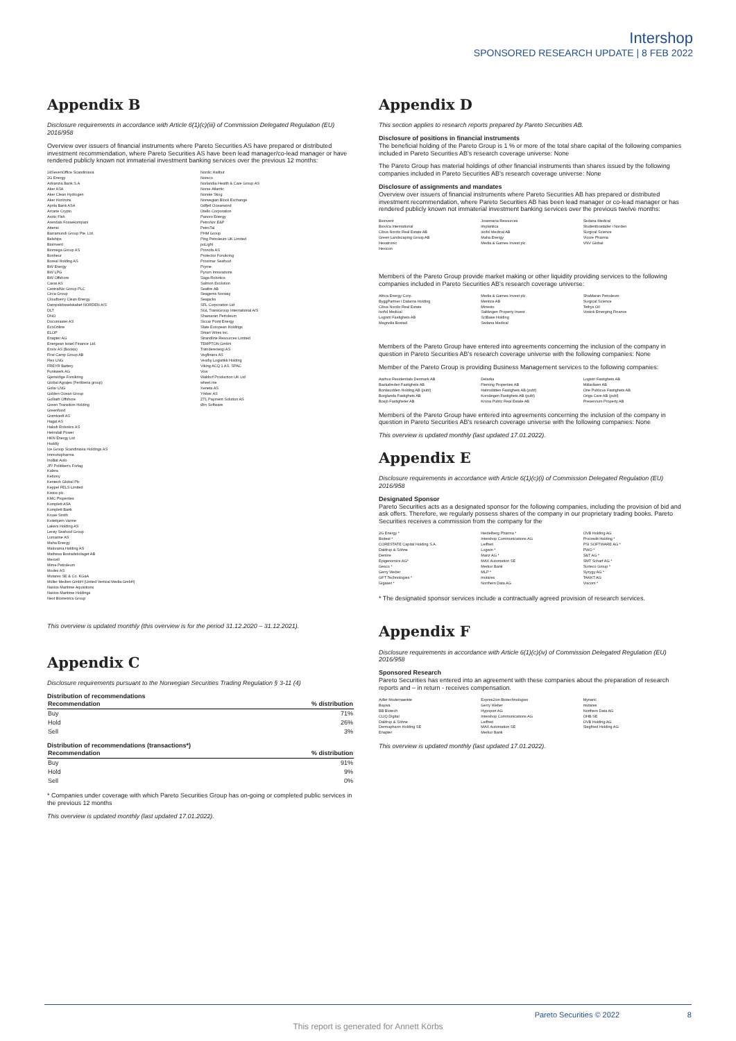Intershop
SPONSORED RESEARCH UPDATE | 8 FEB 2022
Appendix B
Disclosure requirements in accordance with Article 6(1)(c)(iii) of Commission Delegated Regulation (EU) 2016/958
Overview over issuers of financial instruments where Pareto Securities AS have prepared or distributed investment recommendation, where Pareto Securities AS have been lead manager/co-lead manager or have rendered publicly known not immaterial investment banking services over the previous 12 months:
24SevenOffice Scandinavia
2G Energy
Advanzia Bank S.A.
Aker ASA
Aker Clean Hydrogen
Aker Horizons
Aprila Bank ASA
Arcane Crypto
Arctic Fish
Arendals Fossekompani
Attensi
Barramundi Group Pte. Ltd.
Belships
BioInvent
Biomega Group AS
Bonheur
Boreal Holding AS
BW Energy
BW LPG
BW Offshore
Cavai AS
CentralNic Group PLC
Circa Group
Cloudberry Clean Energy
Dampskibsselskabet NORDEN A/S
DLT
DNO
Documaster AS
EcoOnline
ELOP
Enapter AG
Energean Israel Finance Ltd.
Enviv AS (Bookis)
First Camp Group AB
Flex LNG
FREYR Battery
Funkwerk AG
Gjensidige Forsikring
Global Agrajes (Fertiberia group)
Golar LNG
Golden Ocean Group
Golliath Offshore
Green Transition Holding
Greenfood
Grøntvedt AS
Hagal AS
Halodi Robotics AS
Heimdall Power
HKN Energy Ltd
Huddly
Ice Group Scandinavia Holdings AS
Immunopharma
InoBat Auto
JP/ Politiken's Forlag
Kalera
Kebony
Kentech Global Plc
Keppel FELS Limited
Kistos plc.
KMC Properties
Komplett ASA
Komplett Bank
Kruse Smith
Kvitebjørn Varme
Lakers Holding AS
Lerøy Seafood Group
Lumarine AS
Maha Energy
Maloramа Holding AS
Mathesa Bostadsbolaget AB
Mercell
Mime Petroleum
Modex AS
Mutares SE & Co. KGaA
Müller Medien GmbH (United Vertical Media GmbH)
Navios Maritime Aquisitions
Navios Maritime Holdings
Next Biometrics Group
Nordic Halibut
Noreco
Norlandia Health & Care Group AS
Norse Atlantic
Norske Skog
Norwegian Block Exchange
Odfjell Oceanwind
Otello Corporation
Panoro Energy
PetroNor E&P
PetroTal
PHM Group
Ping Petroleum UK Limited
poLight
Pronofa AS
Protector Forsikring
Proximar Seafood
Pryme
Pyrum Innovations
Saga Robotics
Salmon Evolution
Seafire AB
Seagems Norway
Seajacks
SFL Corporation Ltd
SGL TransGroup International A/S
Shamaran Petroleum
Siccar Point Energy
Slate European Holdings
Smart Wires Inc.
Strandline Resources Limited
TEMPTON GmbH
Trønderenergi AS
Vegfinans AS
Vestby Logistikk Holding
Viking ACQ 1 AS, SPAC
Vow
Waldorf Production UK Ltd
wheel.me
Xeneta AS
Ymber AS
ZTL Payment Solution AS
Ørn Software
This overview is updated monthly (this overview is for the period 31.12.2020 – 31.12.2021).
Appendix C
Disclosure requirements pursuant to the Norwegian Securities Trading Regulation § 3-11 (4)
Distribution of recommendations
| Recommendation | % distribution |
| --- | --- |
| Buy | 71% |
| Hold | 26% |
| Sell | 3% |
Distribution of recommendations (transactions*)
| Recommendation | % distribution |
| --- | --- |
| Buy | 91% |
| Hold | 9% |
| Sell | 0% |
* Companies under coverage with which Pareto Securities Group has on-going or completed public services in the previous 12 months
This overview is updated monthly (last updated 17.01.2022).
Appendix D
This section applies to research reports prepared by Pareto Securities AB.
Disclosure of positions in financial instruments
The beneficial holding of the Pareto Group is 1 % or more of the total share capital of the following companies included in Pareto Securities AB's research coverage universe: None
The Pareto Group has material holdings of other financial instruments than shares issued by the following companies included in Pareto Securities AB's research coverage universe: None
Disclosure of assignments and mandates
Overview over issuers of financial instruments where Pareto Securities AB has prepared or distributed investment recommendation, where Pareto Securities AB has been lead manager or co-lead manager or has rendered publicly known not immaterial investment banking services over the previous twelve months:
Bionvent
Biovica International
Cibus Nordic Real Estate AB
Green Landscaping Group AB
Hexatronic
Hexicon
Josemaria Resources
Implantica
Isofol Medical AB
Maha Energy
Media & Games Invest plc.
Sedana Medical
Studentbostäder i Norden
Surgical Science
Vicore Pharma
VNV Global
Members of the Pareto Group provide market making or other liquidity providing services to the following companies included in Pareto Securities AB's research coverage universe:
Africa Energy Corp.
ByggPartner i Dalarna Holding
Cibus Nordic Real Estate
Isofol Medical
Logistri Fastighets AB
Magnolia Bostad
Media & Games Invest plc.
Mentice AB
Minesto
Saltängen Property Invest
SciBase Holding
Sedana Medical
ShaMaran Petroleum
Surgical Science
Tethys Oil
Vostok Emerging Finance
Members of the Pareto Group have entered into agreements concerning the inclusion of the company in question in Pareto Securities AB's research coverage universe with the following companies: None
Member of the Pareto Group is providing Business Management services to the following companies:
Aarhus Residentials Denmark AB
Backaheden Fastighets AB
Bonäsudden Holding AB (publ)
Borglanda Fastighets AB
Bosjö Fastigheter AB
Delarka
Fleming Properties AB
Halmslätten Fastighets AB (publ)
Korsängen Fastighets AB (publ)
Krona Public Real Estate AB
Logistri Fastighets AB
Mälaråsen AB
One Publicus Fastighets AB
Origa Care AB (publ)
Preservium Property AB
Members of the Pareto Group have entered into agreements concerning the inclusion of the company in question in Pareto Securities AB's research coverage universe with the following companies: None
This overview is updated monthly (last updated 17.01.2022).
Appendix E
Disclosure requirements in accordance with Article 6(1)(c)(i) of Commission Delegated Regulation (EU) 2016/958
Designated Sponsor
Pareto Securities acts as a designated sponsor for the following companies, including the provision of bid and ask offers. Therefore, we regularly possess shares of the company in our proprietary trading books. Pareto Securities receives a commission from the company for the
2G Energy *
Biotest *
CORESTATE Capital Holding S.A.
Daldrup & Söhne
Demire
Epigenomics AG*
Gesco *
Gerry Weber
GFT Technologies *
Gigaset *
Heidelberg Pharma *
Intershop Communications AG
Leifheit
Logwin *
Manz AG *
MAX Automation SE
Merkur Bank
MLP *
mutares
Northern Data AG
OVB Holding AG
Procredit Holding *
PSI SOFTWARE AG *
PWO *
S&T AG *
SMT Scharf AG *
Surteco Group *
Syzygy AG *
TAKKT AG
Viscom *
* The designated sponsor services include a contractually agreed provision of research services.
Appendix F
Disclosure requirements in accordance with Article 6(1)(c)(iv) of Commission Delegated Regulation (EU) 2016/958
Sponsored Research
Pareto Securities has entered into an agreement with these companies about the preparation of research reports and – in return - receives compensation.
Adler Modemaerkte
Baywa
BB Biotech
CLIQ Digital
Daldrup & Söhne
Dermapharm Holding SE
Enapter
Expres2ion Biotechnologies
Gerry Weber
Hypoport AG
Intershop Communications AG
Leifheit
MAX Automation SE
Merkur Bank
Mynaric
mutares
Northern Data AG
OHB SE
OVB Holding AG
Siegfried Holding AG
This overview is updated monthly (last updated 17.01.2022).
Pareto Securities © 2022 8
This report is generated for Annett Körbs